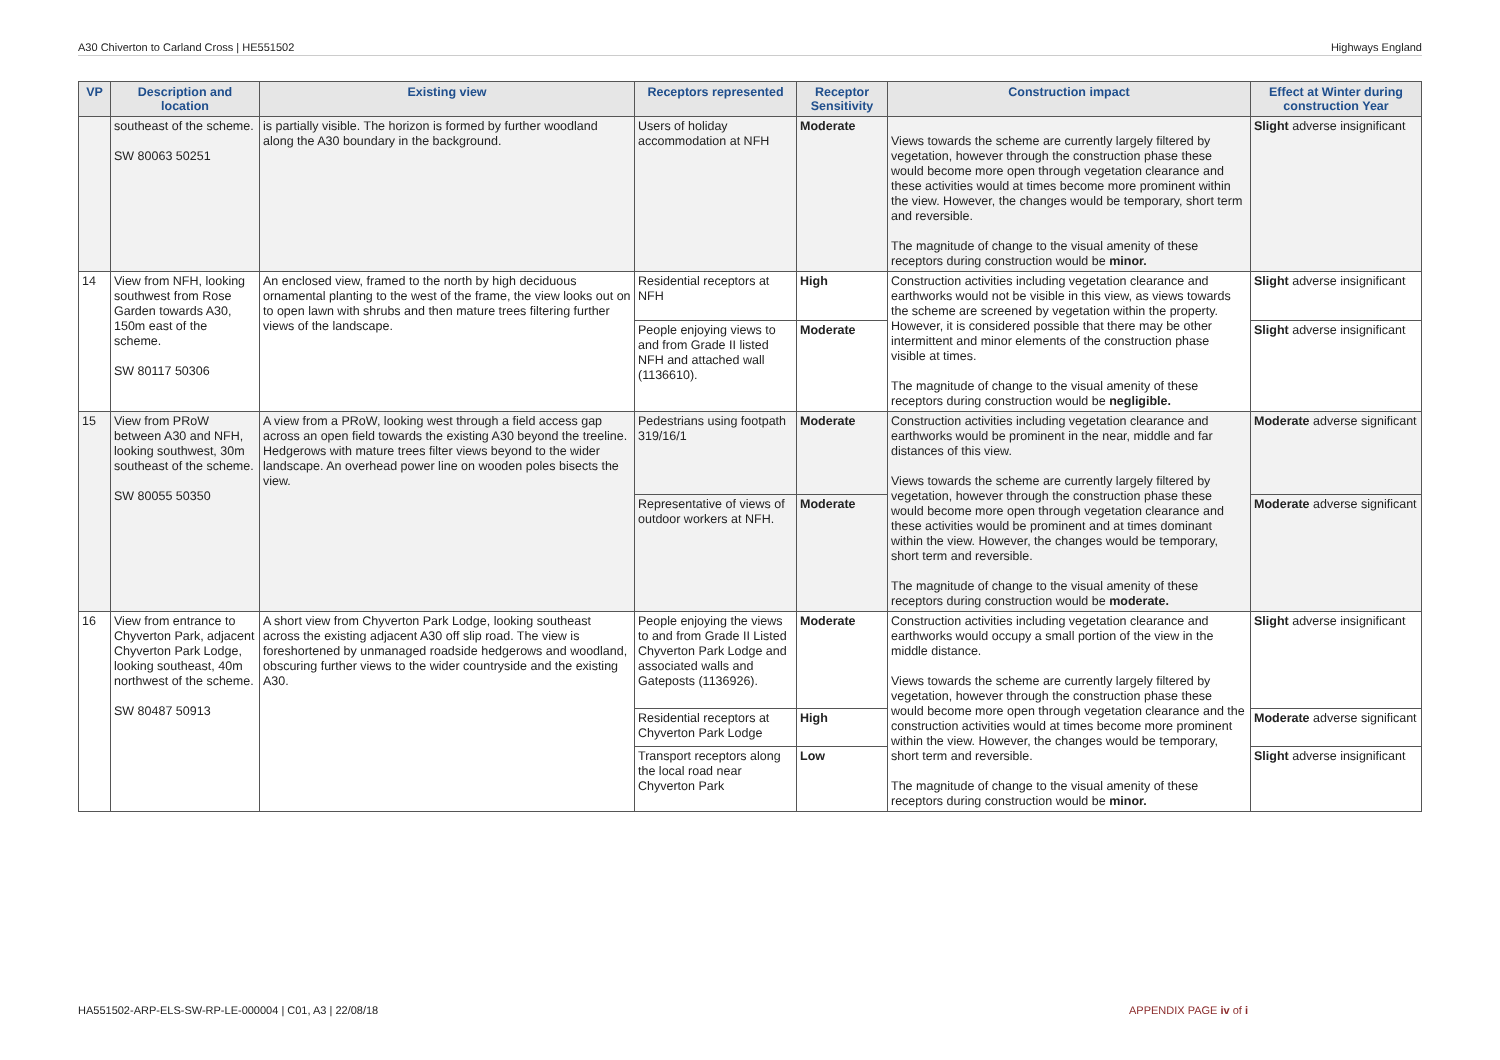A30 Chiverton to Carland Cross | HE551502 Highways England
| VP | Description and location | Existing view | Receptors represented | Receptor Sensitivity | Construction impact | Effect at Winter during construction Year |
| --- | --- | --- | --- | --- | --- | --- |
| | southeast of the scheme. SW 80063 50251 | is partially visible. The horizon is formed by further woodland along the A30 boundary in the background. | Users of holiday accommodation at NFH | Moderate | Views towards the scheme are currently largely filtered by vegetation, however through the construction phase these would become more open through vegetation clearance and these activities would at times become more prominent within the view. However, the changes would be temporary, short term and reversible. The magnitude of change to the visual amenity of these receptors during construction would be minor. | Slight adverse insignificant |
| 14 | View from NFH, looking southwest from Rose Garden towards A30, 150m east of the scheme. SW 80117 50306 | An enclosed view, framed to the north by high deciduous ornamental planting to the west of the frame, the view looks out on to open lawn with shrubs and then mature trees filtering further views of the landscape. | Residential receptors at NFH | High | Construction activities including vegetation clearance and earthworks would not be visible in this view, as views towards the scheme are screened by vegetation within the property. However, it is considered possible that there may be other intermittent and minor elements of the construction phase visible at times. The magnitude of change to the visual amenity of these receptors during construction would be negligible. | Slight adverse insignificant |
| | | | People enjoying views to and from Grade II listed NFH and attached wall (1136610). | Moderate | | Slight adverse insignificant |
| 15 | View from PRoW between A30 and NFH, looking southwest, 30m southeast of the scheme. SW 80055 50350 | A view from a PRoW, looking west through a field access gap across an open field towards the existing A30 beyond the treeline. Hedgerows with mature trees filter views beyond to the wider landscape. An overhead power line on wooden poles bisects the view. | Pedestrians using footpath 319/16/1 | Moderate | Construction activities including vegetation clearance and earthworks would be prominent in the near, middle and far distances of this view. Views towards the scheme are currently largely filtered by vegetation, however through the construction phase these would become more open through vegetation clearance and these activities would be prominent and at times dominant within the view. However, the changes would be temporary, short term and reversible. The magnitude of change to the visual amenity of these receptors during construction would be moderate. | Moderate adverse significant |
| | | | Representative of views of outdoor workers at NFH. | Moderate | | Moderate adverse significant |
| 16 | View from entrance to Chyverton Park, adjacent Chyverton Park Lodge, looking southeast, 40m northwest of the scheme. SW 80487 50913 | A short view from Chyverton Park Lodge, looking southeast across the existing adjacent A30 off slip road. The view is foreshortened by unmanaged roadside hedgerows and woodland, obscuring further views to the wider countryside and the existing A30. | People enjoying the views to and from Grade II Listed Chyverton Park Lodge and associated walls and Gateposts (1136926). | Moderate | Construction activities including vegetation clearance and earthworks would occupy a small portion of the view in the middle distance. Views towards the scheme are currently largely filtered by vegetation, however through the construction phase these would become more open through vegetation clearance and the construction activities would at times become more prominent within the view. However, the changes would be temporary, short term and reversible. The magnitude of change to the visual amenity of these receptors during construction would be minor. | Slight adverse insignificant |
| | | | Residential receptors at Chyverton Park Lodge | High | | Moderate adverse significant |
| | | | Transport receptors along the local road near Chyverton Park | Low | | Slight adverse insignificant |
HA551502-ARP-ELS-SW-RP-LE-000004 | C01, A3 | 22/08/18 APPENDIX PAGE iv of i